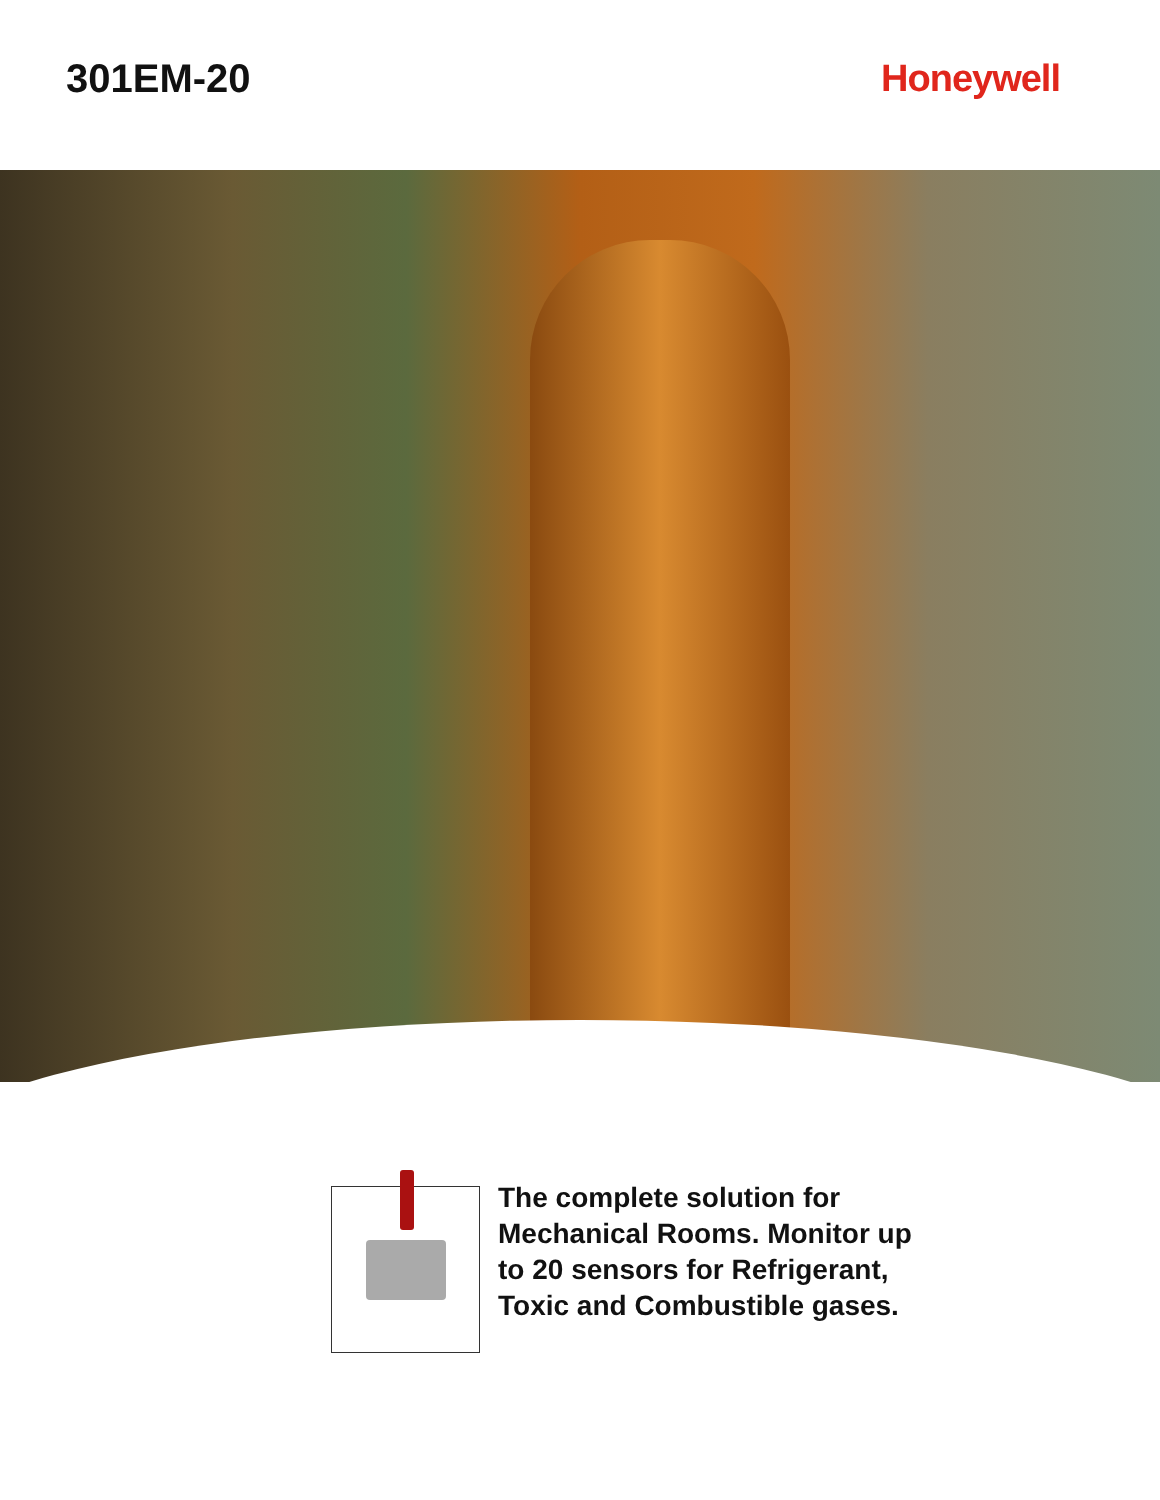301EM-20 Honeywell
The complete solution for
Mechanical Rooms. Monitor up
to 20 sensors for Refrigerant,
Toxic and Combustible gases.